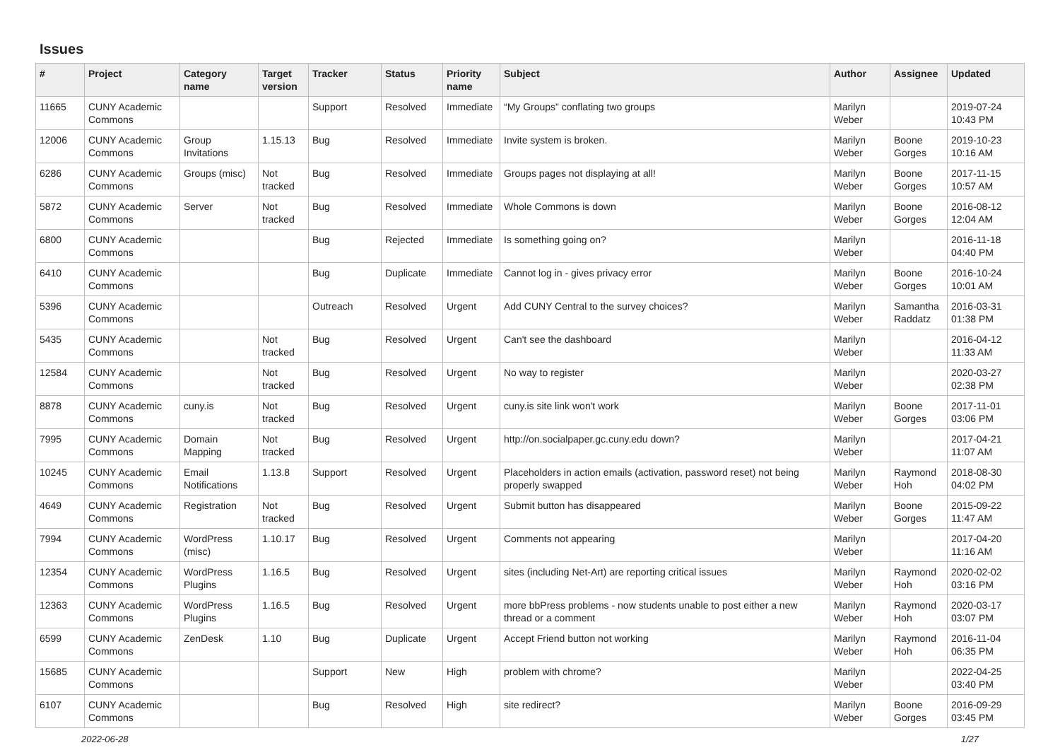Issues
| # | Project | Category name | Target version | Tracker | Status | Priority name | Subject | Author | Assignee | Updated |
| --- | --- | --- | --- | --- | --- | --- | --- | --- | --- | --- |
| 11665 | CUNY Academic Commons | | | Support | Resolved | Immediate | “My Groups” conflating two groups | Marilyn Weber | | 2019-07-24 10:43 PM |
| 12006 | CUNY Academic Commons | Group Invitations | 1.15.13 | Bug | Resolved | Immediate | Invite system is broken. | Marilyn Weber | Boone Gorges | 2019-10-23 10:16 AM |
| 6286 | CUNY Academic Commons | Groups (misc) | Not tracked | Bug | Resolved | Immediate | Groups pages not displaying at all! | Marilyn Weber | Boone Gorges | 2017-11-15 10:57 AM |
| 5872 | CUNY Academic Commons | Server | Not tracked | Bug | Resolved | Immediate | Whole Commons is down | Marilyn Weber | Boone Gorges | 2016-08-12 12:04 AM |
| 6800 | CUNY Academic Commons | | | Bug | Rejected | Immediate | Is something going on? | Marilyn Weber | | 2016-11-18 04:40 PM |
| 6410 | CUNY Academic Commons | | | Bug | Duplicate | Immediate | Cannot log in - gives privacy error | Marilyn Weber | Boone Gorges | 2016-10-24 10:01 AM |
| 5396 | CUNY Academic Commons | | | Outreach | Resolved | Urgent | Add CUNY Central to the survey choices? | Marilyn Weber | Samantha Raddatz | 2016-03-31 01:38 PM |
| 5435 | CUNY Academic Commons | | Not tracked | Bug | Resolved | Urgent | Can't see the dashboard | Marilyn Weber | | 2016-04-12 11:33 AM |
| 12584 | CUNY Academic Commons | | Not tracked | Bug | Resolved | Urgent | No way to register | Marilyn Weber | | 2020-03-27 02:38 PM |
| 8878 | CUNY Academic Commons | cuny.is | Not tracked | Bug | Resolved | Urgent | cuny.is site link won't work | Marilyn Weber | Boone Gorges | 2017-11-01 03:06 PM |
| 7995 | CUNY Academic Commons | Domain Mapping | Not tracked | Bug | Resolved | Urgent | http://on.socialpaper.gc.cuny.edu down? | Marilyn Weber | | 2017-04-21 11:07 AM |
| 10245 | CUNY Academic Commons | Email Notifications | 1.13.8 | Support | Resolved | Urgent | Placeholders in action emails (activation, password reset) not being properly swapped | Marilyn Weber | Raymond Hoh | 2018-08-30 04:02 PM |
| 4649 | CUNY Academic Commons | Registration | Not tracked | Bug | Resolved | Urgent | Submit button has disappeared | Marilyn Weber | Boone Gorges | 2015-09-22 11:47 AM |
| 7994 | CUNY Academic Commons | WordPress (misc) | 1.10.17 | Bug | Resolved | Urgent | Comments not appearing | Marilyn Weber | | 2017-04-20 11:16 AM |
| 12354 | CUNY Academic Commons | WordPress Plugins | 1.16.5 | Bug | Resolved | Urgent | sites (including Net-Art) are reporting critical issues | Marilyn Weber | Raymond Hoh | 2020-02-02 03:16 PM |
| 12363 | CUNY Academic Commons | WordPress Plugins | 1.16.5 | Bug | Resolved | Urgent | more bbPress problems - now students unable to post either a new thread or a comment | Marilyn Weber | Raymond Hoh | 2020-03-17 03:07 PM |
| 6599 | CUNY Academic Commons | ZenDesk | 1.10 | Bug | Duplicate | Urgent | Accept Friend button not working | Marilyn Weber | Raymond Hoh | 2016-11-04 06:35 PM |
| 15685 | CUNY Academic Commons | | | Support | New | High | problem with chrome? | Marilyn Weber | | 2022-04-25 03:40 PM |
| 6107 | CUNY Academic Commons | | | Bug | Resolved | High | site redirect? | Marilyn Weber | Boone Gorges | 2016-09-29 03:45 PM |
2022-06-28 1/27